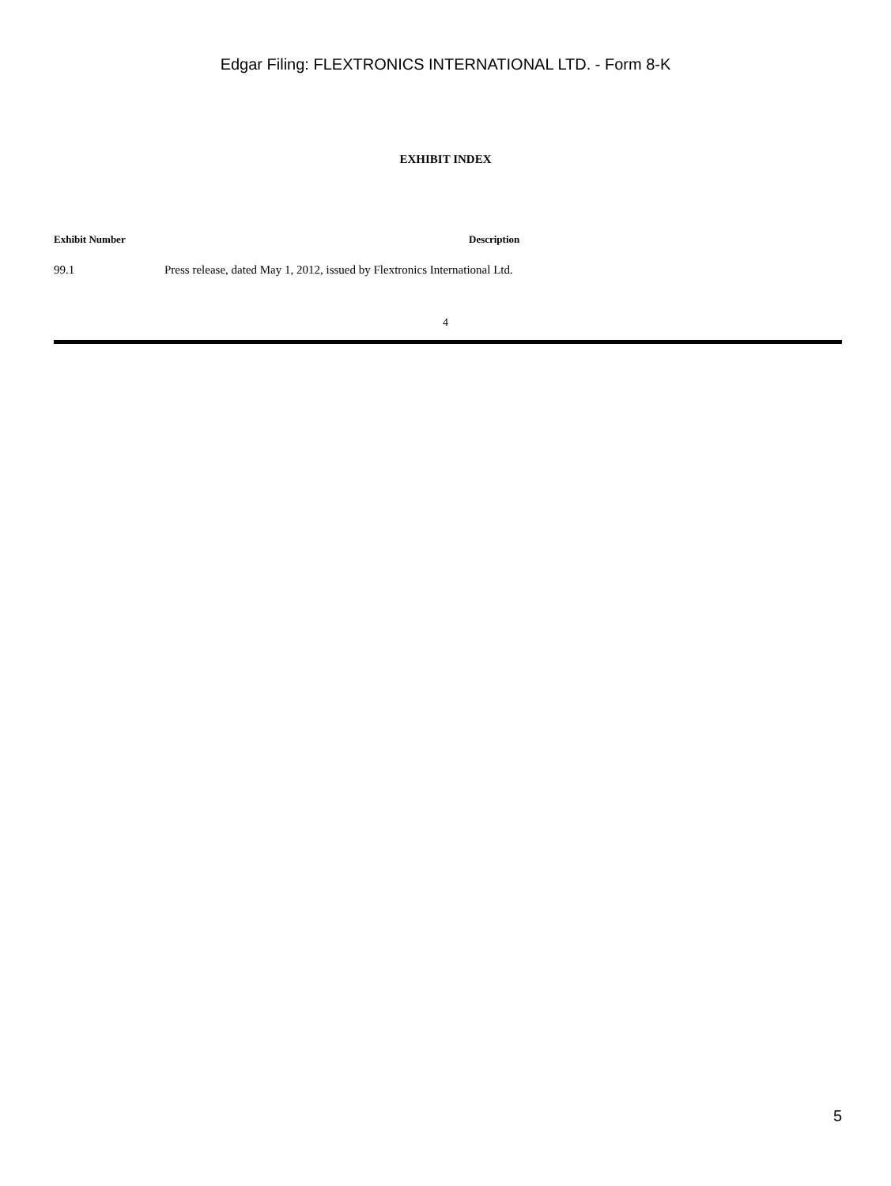Edgar Filing: FLEXTRONICS INTERNATIONAL LTD. - Form 8-K
EXHIBIT INDEX
| Exhibit Number | Description |
| --- | --- |
| 99.1 | Press release, dated May 1, 2012, issued by Flextronics International Ltd. |
4
5